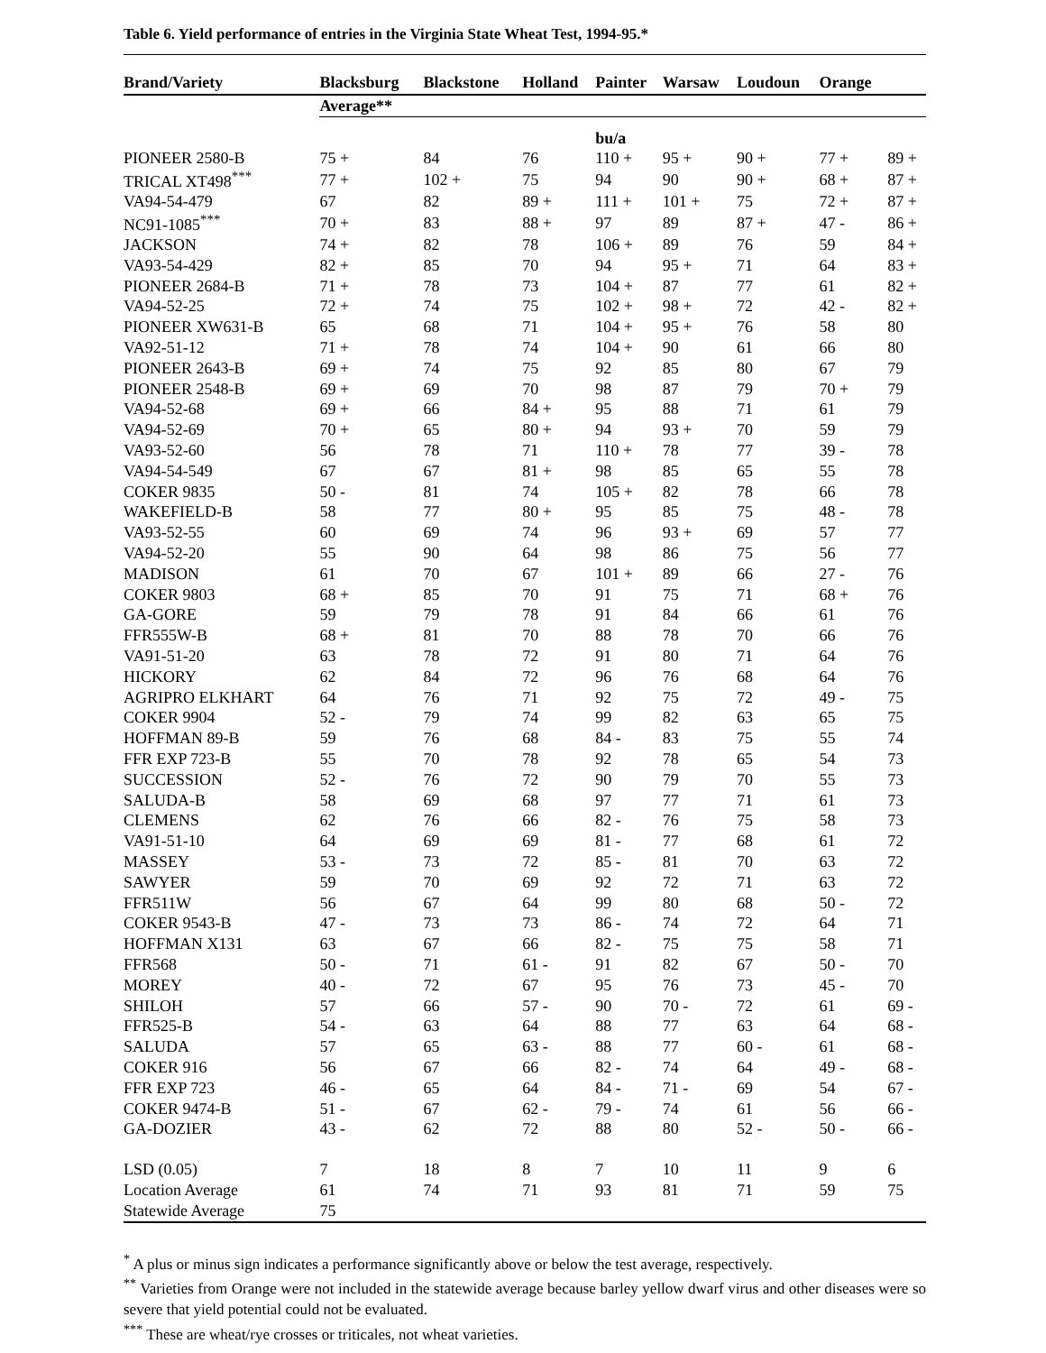Table 6. Yield performance of entries in the Virginia State Wheat Test, 1994-95.*
| Brand/Variety | Blacksburg | Blackstone | Holland | Painter | Warsaw | Loudoun | Orange | |
| --- | --- | --- | --- | --- | --- | --- | --- | --- |
| | Average** | | | | | | | |
| | | | | bu/a | | | | |
| PIONEER 2580-B | 75 + | 84 | 76 | 110 + | 95 + | 90 + | 77 + | 89 + |
| TRICAL XT498<sup>***</sup> | 77 + | 102 + | 75 | 94 | 90 | 90 + | 68 + | 87 + |
| VA94-54-479 | 67 | 82 | 89 + | 111 + | 101 + | 75 | 72 + | 87 + |
| NC91-1085<sup>***</sup> | 70 + | 83 | 88 + | 97 | 89 | 87 + | 47 - | 86 + |
| JACKSON | 74 + | 82 | 78 | 106 + | 89 | 76 | 59 | 84 + |
| VA93-54-429 | 82 + | 85 | 70 | 94 | 95 + | 71 | 64 | 83 + |
| PIONEER 2684-B | 71 + | 78 | 73 | 104 + | 87 | 77 | 61 | 82 + |
| VA94-52-25 | 72 + | 74 | 75 | 102 + | 98 + | 72 | 42 - | 82 + |
| PIONEER XW631-B | 65 | 68 | 71 | 104 + | 95 + | 76 | 58 | 80 |
| VA92-51-12 | 71 + | 78 | 74 | 104 + | 90 | 61 | 66 | 80 |
| PIONEER 2643-B | 69 + | 74 | 75 | 92 | 85 | 80 | 67 | 79 |
| PIONEER 2548-B | 69 + | 69 | 70 | 98 | 87 | 79 | 70 + | 79 |
| VA94-52-68 | 69 + | 66 | 84 + | 95 | 88 | 71 | 61 | 79 |
| VA94-52-69 | 70 + | 65 | 80 + | 94 | 93 + | 70 | 59 | 79 |
| VA93-52-60 | 56 | 78 | 71 | 110 + | 78 | 77 | 39 - | 78 |
| VA94-54-549 | 67 | 67 | 81 + | 98 | 85 | 65 | 55 | 78 |
| COKER 9835 | 50 - | 81 | 74 | 105 + | 82 | 78 | 66 | 78 |
| WAKEFIELD-B | 58 | 77 | 80 + | 95 | 85 | 75 | 48 - | 78 |
| VA93-52-55 | 60 | 69 | 74 | 96 | 93 + | 69 | 57 | 77 |
| VA94-52-20 | 55 | 90 | 64 | 98 | 86 | 75 | 56 | 77 |
| MADISON | 61 | 70 | 67 | 101 + | 89 | 66 | 27 - | 76 |
| COKER 9803 | 68 + | 85 | 70 | 91 | 75 | 71 | 68 + | 76 |
| GA-GORE | 59 | 79 | 78 | 91 | 84 | 66 | 61 | 76 |
| FFR555W-B | 68 + | 81 | 70 | 88 | 78 | 70 | 66 | 76 |
| VA91-51-20 | 63 | 78 | 72 | 91 | 80 | 71 | 64 | 76 |
| HICKORY | 62 | 84 | 72 | 96 | 76 | 68 | 64 | 76 |
| AGRIPRO ELKHART | 64 | 76 | 71 | 92 | 75 | 72 | 49 - | 75 |
| COKER 9904 | 52 - | 79 | 74 | 99 | 82 | 63 | 65 | 75 |
| HOFFMAN 89-B | 59 | 76 | 68 | 84 - | 83 | 75 | 55 | 74 |
| FFR EXP 723-B | 55 | 70 | 78 | 92 | 78 | 65 | 54 | 73 |
| SUCCESSION | 52 - | 76 | 72 | 90 | 79 | 70 | 55 | 73 |
| SALUDA-B | 58 | 69 | 68 | 97 | 77 | 71 | 61 | 73 |
| CLEMENS | 62 | 76 | 66 | 82 - | 76 | 75 | 58 | 73 |
| VA91-51-10 | 64 | 69 | 69 | 81 - | 77 | 68 | 61 | 72 |
| MASSEY | 53 - | 73 | 72 | 85 - | 81 | 70 | 63 | 72 |
| SAWYER | 59 | 70 | 69 | 92 | 72 | 71 | 63 | 72 |
| FFR511W | 56 | 67 | 64 | 99 | 80 | 68 | 50 - | 72 |
| COKER 9543-B | 47 - | 73 | 73 | 86 - | 74 | 72 | 64 | 71 |
| HOFFMAN X131 | 63 | 67 | 66 | 82 - | 75 | 75 | 58 | 71 |
| FFR568 | 50 - | 71 | 61 - | 91 | 82 | 67 | 50 - | 70 |
| MOREY | 40 - | 72 | 67 | 95 | 76 | 73 | 45 - | 70 |
| SHILOH | 57 | 66 | 57 - | 90 | 70 - | 72 | 61 | 69 - |
| FFR525-B | 54 - | 63 | 64 | 88 | 77 | 63 | 64 | 68 - |
| SALUDA | 57 | 65 | 63 - | 88 | 77 | 60 - | 61 | 68 - |
| COKER 916 | 56 | 67 | 66 | 82 - | 74 | 64 | 49 - | 68 - |
| FFR EXP 723 | 46 - | 65 | 64 | 84 - | 71 - | 69 | 54 | 67 - |
| COKER 9474-B | 51 - | 67 | 62 - | 79 - | 74 | 61 | 56 | 66 - |
| GA-DOZIER | 43 - | 62 | 72 | 88 | 80 | 52 - | 50 - | 66 - |
| LSD (0.05) | 7 | 18 | 8 | 7 | 10 | 11 | 9 | 6 |
| Location Average | 61 | 74 | 71 | 93 | 81 | 71 | 59 | 75 |
| Statewide Average | 75 | | | | | | | |
<sup>*</sup> A plus or minus sign indicates a performance significantly above or below the test average, respectively.
<sup>**</sup> Varieties from Orange were not included in the statewide average because barley yellow dwarf virus and other diseases were so severe that yield potential could not be evaluated.
<sup>***</sup> These are wheat/rye crosses or triticales, not wheat varieties.